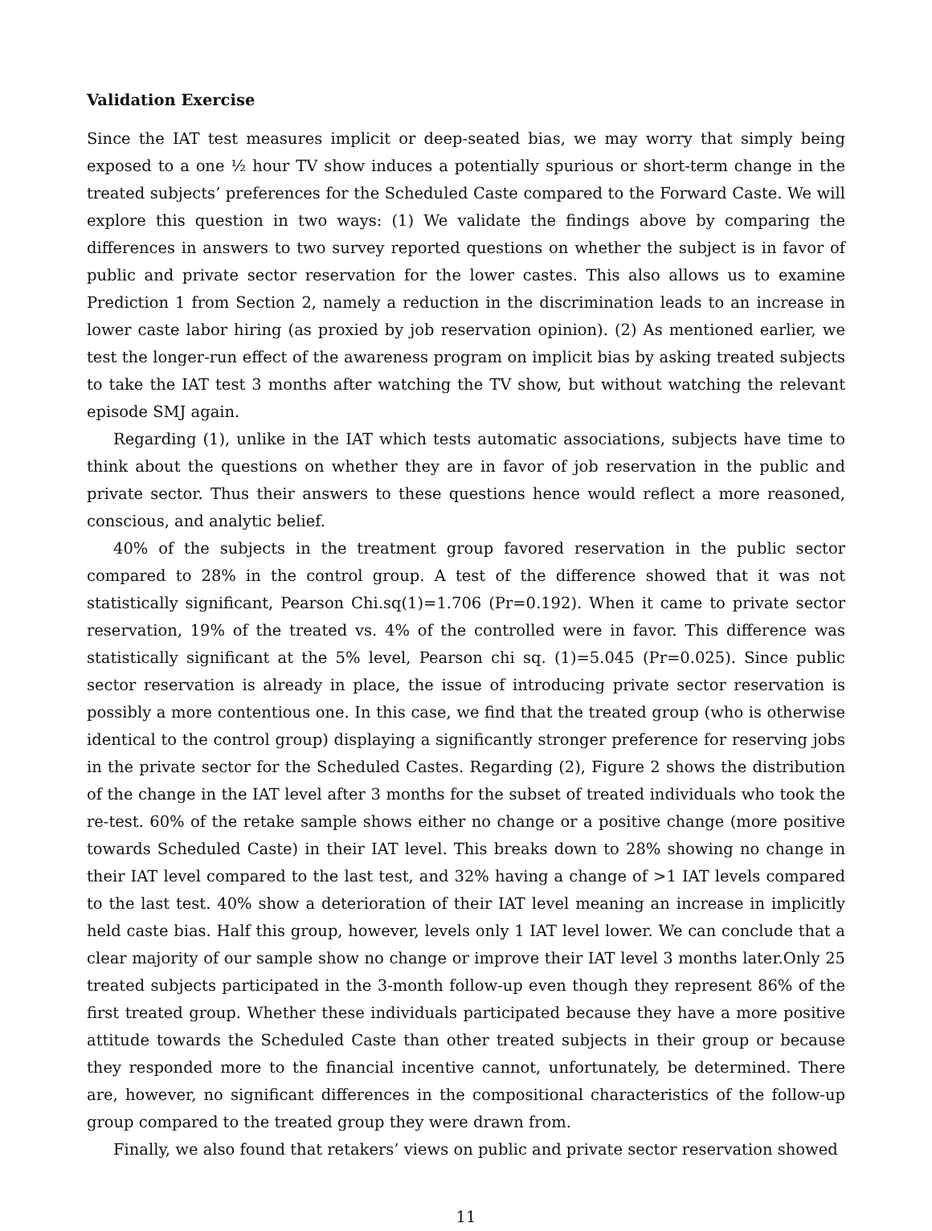Validation Exercise
Since the IAT test measures implicit or deep-seated bias, we may worry that simply being exposed to a one ½ hour TV show induces a potentially spurious or short-term change in the treated subjects’ preferences for the Scheduled Caste compared to the Forward Caste. We will explore this question in two ways: (1) We validate the findings above by comparing the differences in answers to two survey reported questions on whether the subject is in favor of public and private sector reservation for the lower castes. This also allows us to examine Prediction 1 from Section 2, namely a reduction in the discrimination leads to an increase in lower caste labor hiring (as proxied by job reservation opinion). (2) As mentioned earlier, we test the longer-run effect of the awareness program on implicit bias by asking treated subjects to take the IAT test 3 months after watching the TV show, but without watching the relevant episode SMJ again.
Regarding (1), unlike in the IAT which tests automatic associations, subjects have time to think about the questions on whether they are in favor of job reservation in the public and private sector. Thus their answers to these questions hence would reflect a more reasoned, conscious, and analytic belief.
40% of the subjects in the treatment group favored reservation in the public sector compared to 28% in the control group. A test of the difference showed that it was not statistically significant, Pearson Chi.sq(1)=1.706 (Pr=0.192). When it came to private sector reservation, 19% of the treated vs. 4% of the controlled were in favor. This difference was statistically significant at the 5% level, Pearson chi sq. (1)=5.045 (Pr=0.025). Since public sector reservation is already in place, the issue of introducing private sector reservation is possibly a more contentious one. In this case, we find that the treated group (who is otherwise identical to the control group) displaying a significantly stronger preference for reserving jobs in the private sector for the Scheduled Castes. Regarding (2), Figure 2 shows the distribution of the change in the IAT level after 3 months for the subset of treated individuals who took the re-test. 60% of the retake sample shows either no change or a positive change (more positive towards Scheduled Caste) in their IAT level. This breaks down to 28% showing no change in their IAT level compared to the last test, and 32% having a change of >1 IAT levels compared to the last test. 40% show a deterioration of their IAT level meaning an increase in implicitly held caste bias. Half this group, however, levels only 1 IAT level lower. We can conclude that a clear majority of our sample show no change or improve their IAT level 3 months later.Only 25 treated subjects participated in the 3-month follow-up even though they represent 86% of the first treated group. Whether these individuals participated because they have a more positive attitude towards the Scheduled Caste than other treated subjects in their group or because they responded more to the financial incentive cannot, unfortunately, be determined. There are, however, no significant differences in the compositional characteristics of the follow-up group compared to the treated group they were drawn from.
Finally, we also found that retakers’ views on public and private sector reservation showed
11